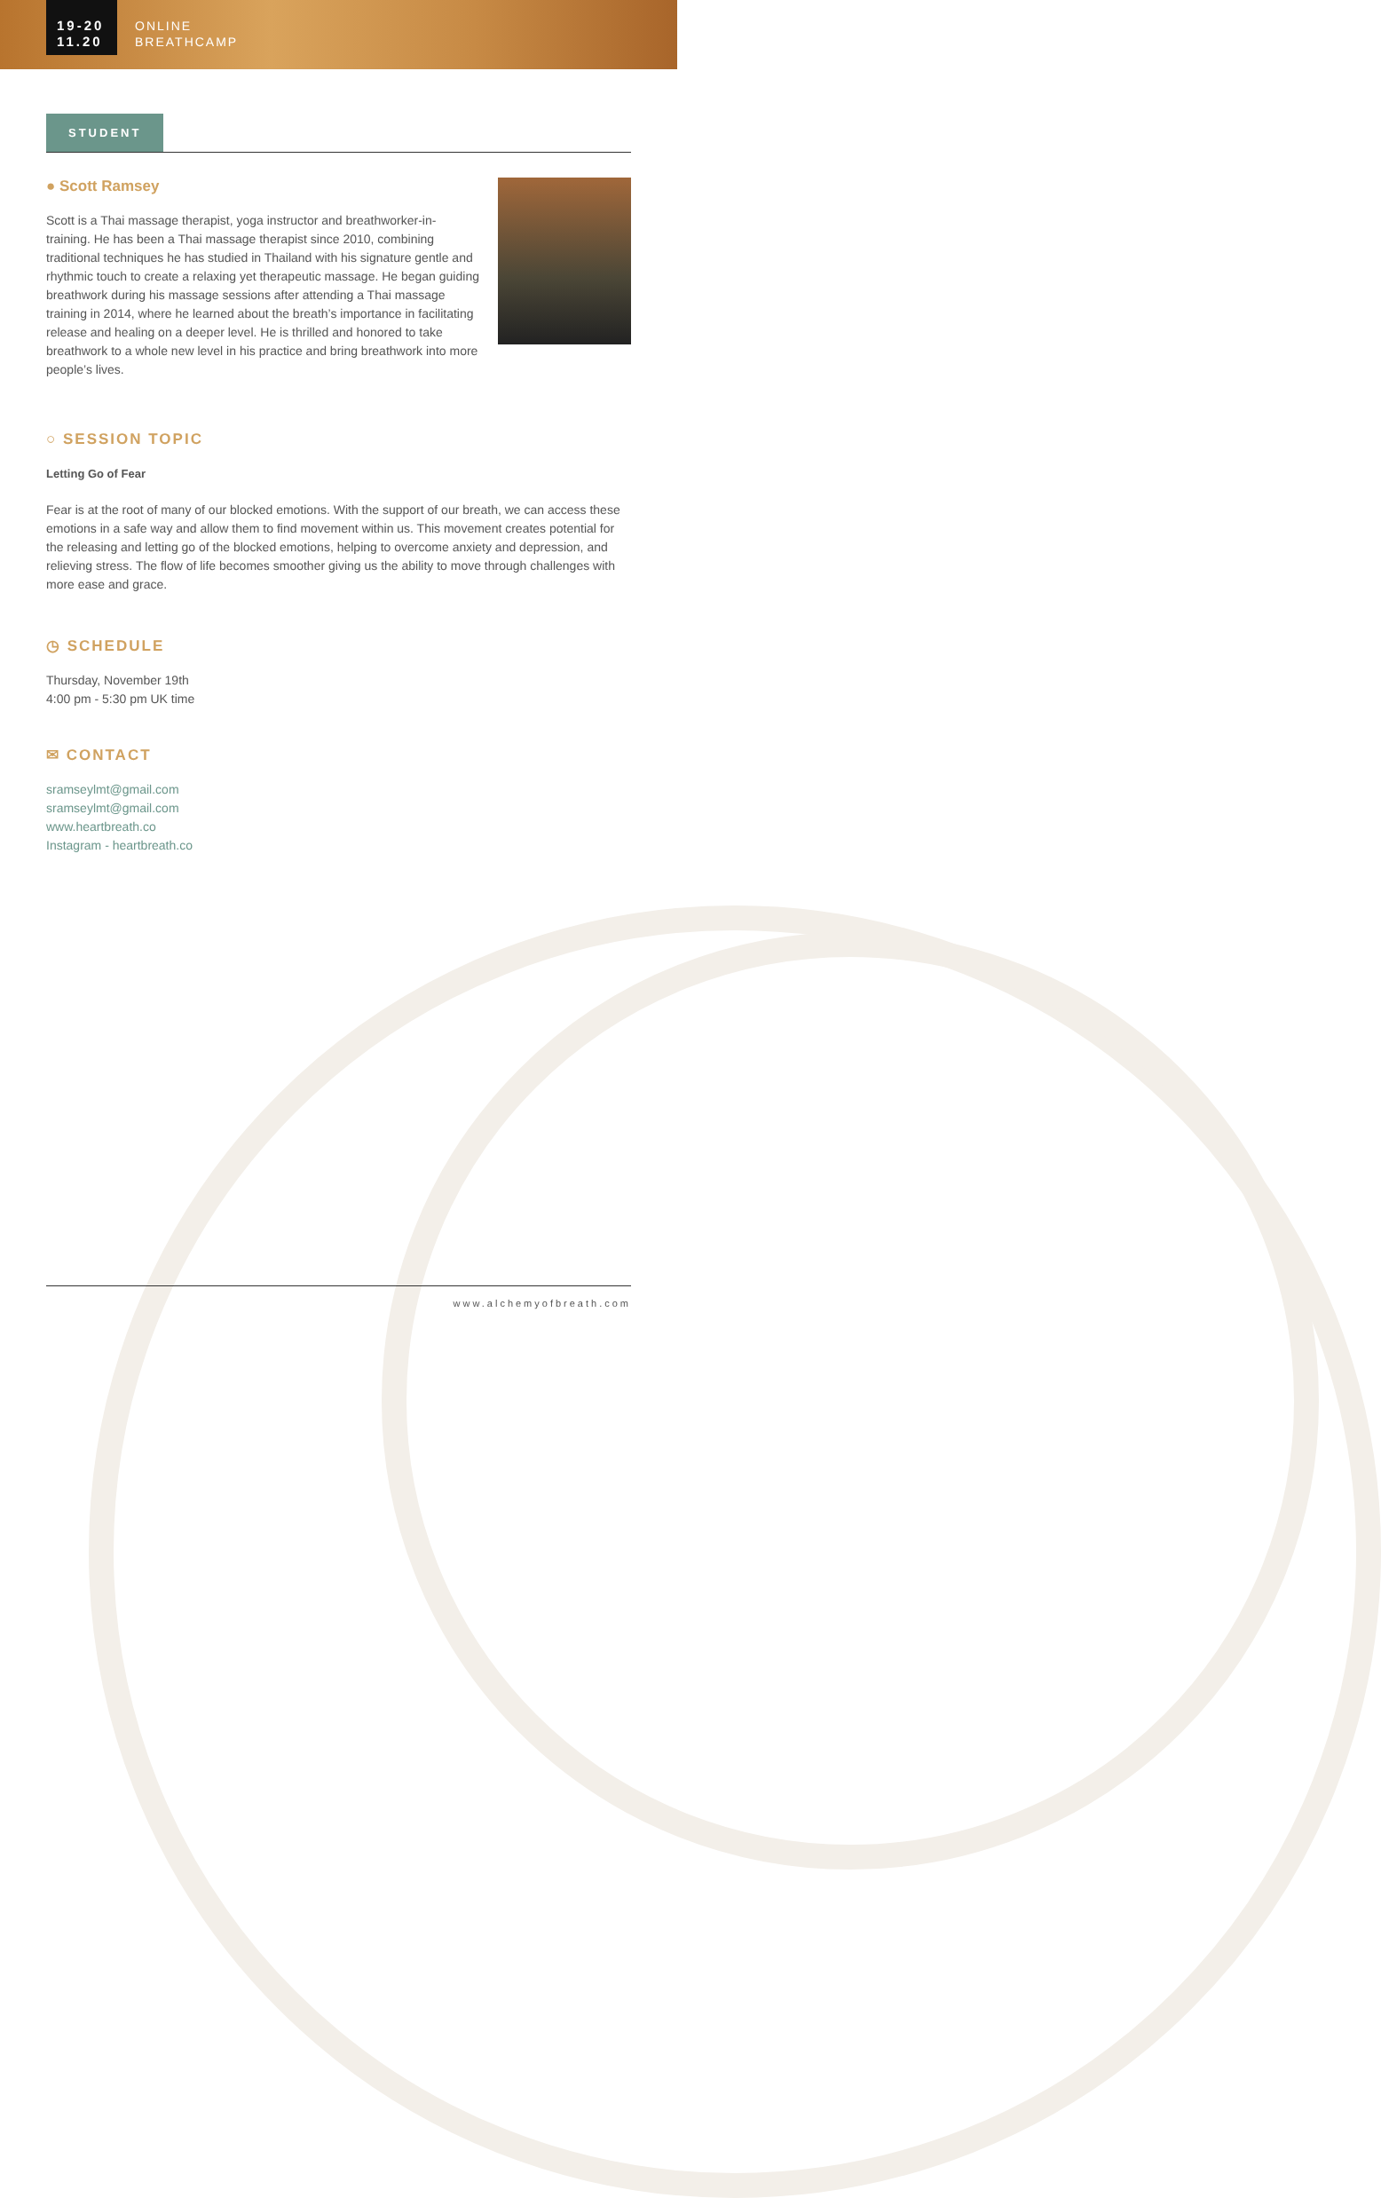19-20
11.20
ONLINE
BREATHCAMP
STUDENT
● Scott Ramsey
Scott is a Thai massage therapist, yoga instructor and breathworker-in-training. He has been a Thai massage therapist since 2010, combining traditional techniques he has studied in Thailand with his signature gentle and rhythmic touch to create a relaxing yet therapeutic massage. He began guiding breathwork during his massage sessions after attending a Thai massage training in 2014, where he learned about the breath’s importance in facilitating release and healing on a deeper level. He is thrilled and honored to take breathwork to a whole new level in his practice and bring breathwork into more people’s lives.
○ SESSION TOPIC
Letting Go of Fear
Fear is at the root of many of our blocked emotions. With the support of our breath, we can access these emotions in a safe way and allow them to find movement within us. This movement creates potential for the releasing and letting go of the blocked emotions, helping to overcome anxiety and depression, and relieving stress. The flow of life becomes smoother giving us the ability to move through challenges with more ease and grace.
◷ SCHEDULE
Thursday, November 19th
4:00 pm - 5:30 pm UK time
✉ CONTACT
sramseylmt@gmail.com
sramseylmt@gmail.com
www.heartbreath.co
Instagram - heartbreath.co
www.alchemyofbreath.com